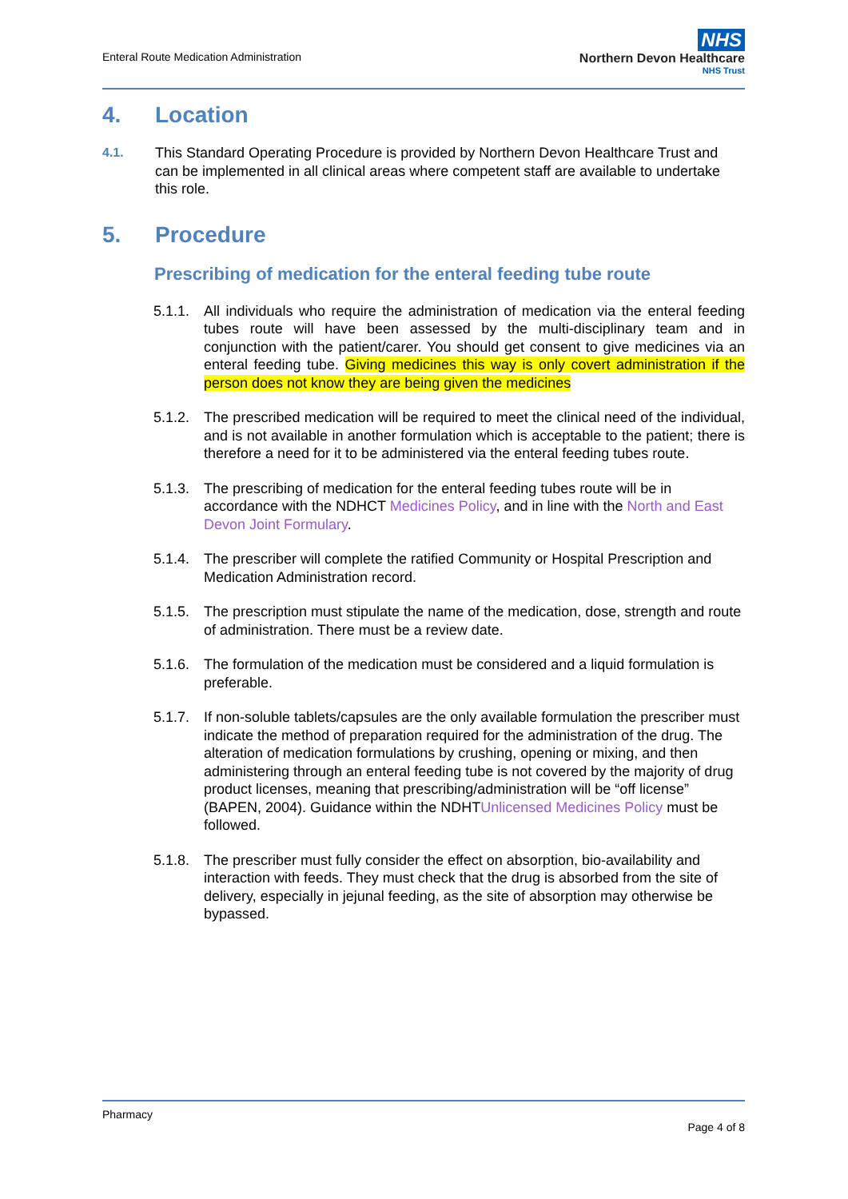Enteral Route Medication Administration
NHS
Northern Devon Healthcare
NHS Trust
4. Location
4.1. This Standard Operating Procedure is provided by Northern Devon Healthcare Trust and can be implemented in all clinical areas where competent staff are available to undertake this role.
5. Procedure
Prescribing of medication for the enteral feeding tube route
5.1.1.
All individuals who require the administration of medication via the enteral feeding tubes route will have been assessed by the multi-disciplinary team and in conjunction with the patient/carer. You should get consent to give medicines via an enteral feeding tube. Giving medicines this way is only covert administration if the person does not know they are being given the medicines
5.1.2.
The prescribed medication will be required to meet the clinical need of the individual, and is not available in another formulation which is acceptable to the patient; there is therefore a need for it to be administered via the enteral feeding tubes route.
5.1.3.
The prescribing of medication for the enteral feeding tubes route will be in accordance with the NDHCT Medicines Policy, and in line with the North and East Devon Joint Formulary.
5.1.4.
The prescriber will complete the ratified Community or Hospital Prescription and Medication Administration record.
5.1.5.
The prescription must stipulate the name of the medication, dose, strength and route of administration. There must be a review date.
5.1.6.
The formulation of the medication must be considered and a liquid formulation is preferable.
5.1.7.
If non-soluble tablets/capsules are the only available formulation the prescriber must indicate the method of preparation required for the administration of the drug. The alteration of medication formulations by crushing, opening or mixing, and then administering through an enteral feeding tube is not covered by the majority of drug product licenses, meaning that prescribing/administration will be “off license” (BAPEN, 2004). Guidance within the NDHTUnlicensed Medicines Policy must be followed.
5.1.8.
The prescriber must fully consider the effect on absorption, bio-availability and interaction with feeds. They must check that the drug is absorbed from the site of delivery, especially in jejunal feeding, as the site of absorption may otherwise be bypassed.
Pharmacy
Page 4 of 8